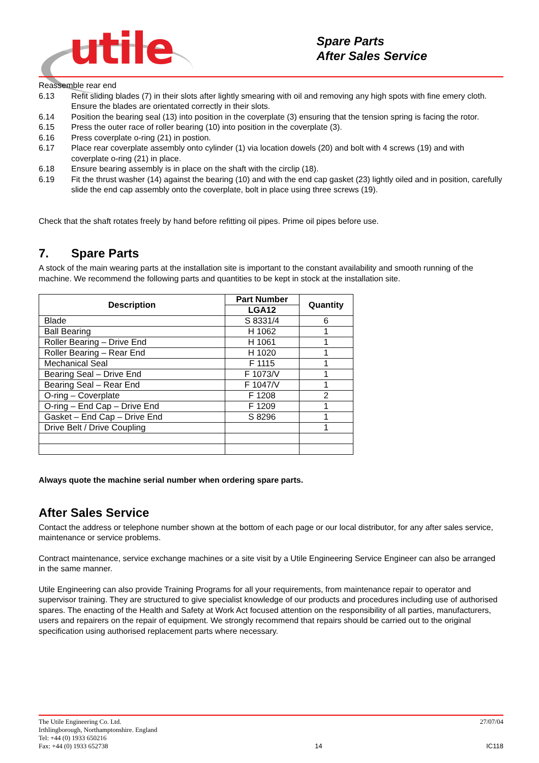utile
Spare Parts
After Sales Service
Reassemble rear end
6.13 Refit sliding blades (7) in their slots after lightly smearing with oil and removing any high spots with fine emery cloth. Ensure the blades are orientated correctly in their slots.
6.14 Position the bearing seal (13) into position in the coverplate (3) ensuring that the tension spring is facing the rotor.
6.15 Press the outer race of roller bearing (10) into position in the coverplate (3).
6.16 Press coverplate o-ring (21) in postion.
6.17 Place rear coverplate assembly onto cylinder (1) via location dowels (20) and bolt with 4 screws (19) and with coverplate o-ring (21) in place.
6.18 Ensure bearing assembly is in place on the shaft with the circlip (18).
6.19 Fit the thrust washer (14) against the bearing (10) and with the end cap gasket (23) lightly oiled and in position, carefully slide the end cap assembly onto the coverplate, bolt in place using three screws (19).
Check that the shaft rotates freely by hand before refitting oil pipes. Prime oil pipes before use.
7. Spare Parts
A stock of the main wearing parts at the installation site is important to the constant availability and smooth running of the machine. We recommend the following parts and quantities to be kept in stock at the installation site.
| Description | Part Number | Quantity |
| --- | --- | --- |
| | LGA12 | |
| Blade | S 8331/4 | 6 |
| Ball Bearing | H 1062 | 1 |
| Roller Bearing – Drive End | H 1061 | 1 |
| Roller Bearing – Rear End | H 1020 | 1 |
| Mechanical Seal | F 1115 | 1 |
| Bearing Seal – Drive End | F 1073/V | 1 |
| Bearing Seal – Rear End | F 1047/V | 1 |
| O-ring – Coverplate | F 1208 | 2 |
| O-ring – End Cap – Drive End | F 1209 | 1 |
| Gasket – End Cap – Drive End | S 8296 | 1 |
| Drive Belt / Drive Coupling | | 1 |
Always quote the machine serial number when ordering spare parts.
After Sales Service
Contact the address or telephone number shown at the bottom of each page or our local distributor, for any after sales service, maintenance or service problems.
Contract maintenance, service exchange machines or a site visit by a Utile Engineering Service Engineer can also be arranged in the same manner.
Utile Engineering can also provide Training Programs for all your requirements, from maintenance repair to operator and supervisor training. They are structured to give specialist knowledge of our products and procedures including use of authorised spares. The enacting of the Health and Safety at Work Act focused attention on the responsibility of all parties, manufacturers, users and repairers on the repair of equipment. We strongly recommend that repairs should be carried out to the original specification using authorised replacement parts where necessary.
The Utile Engineering Co. Ltd.
Irthlingborough, Northamptonshire. England
Tel: +44 (0) 1933 650216
Fax: +44 (0) 1933 652738
14 27/07/04
IC118